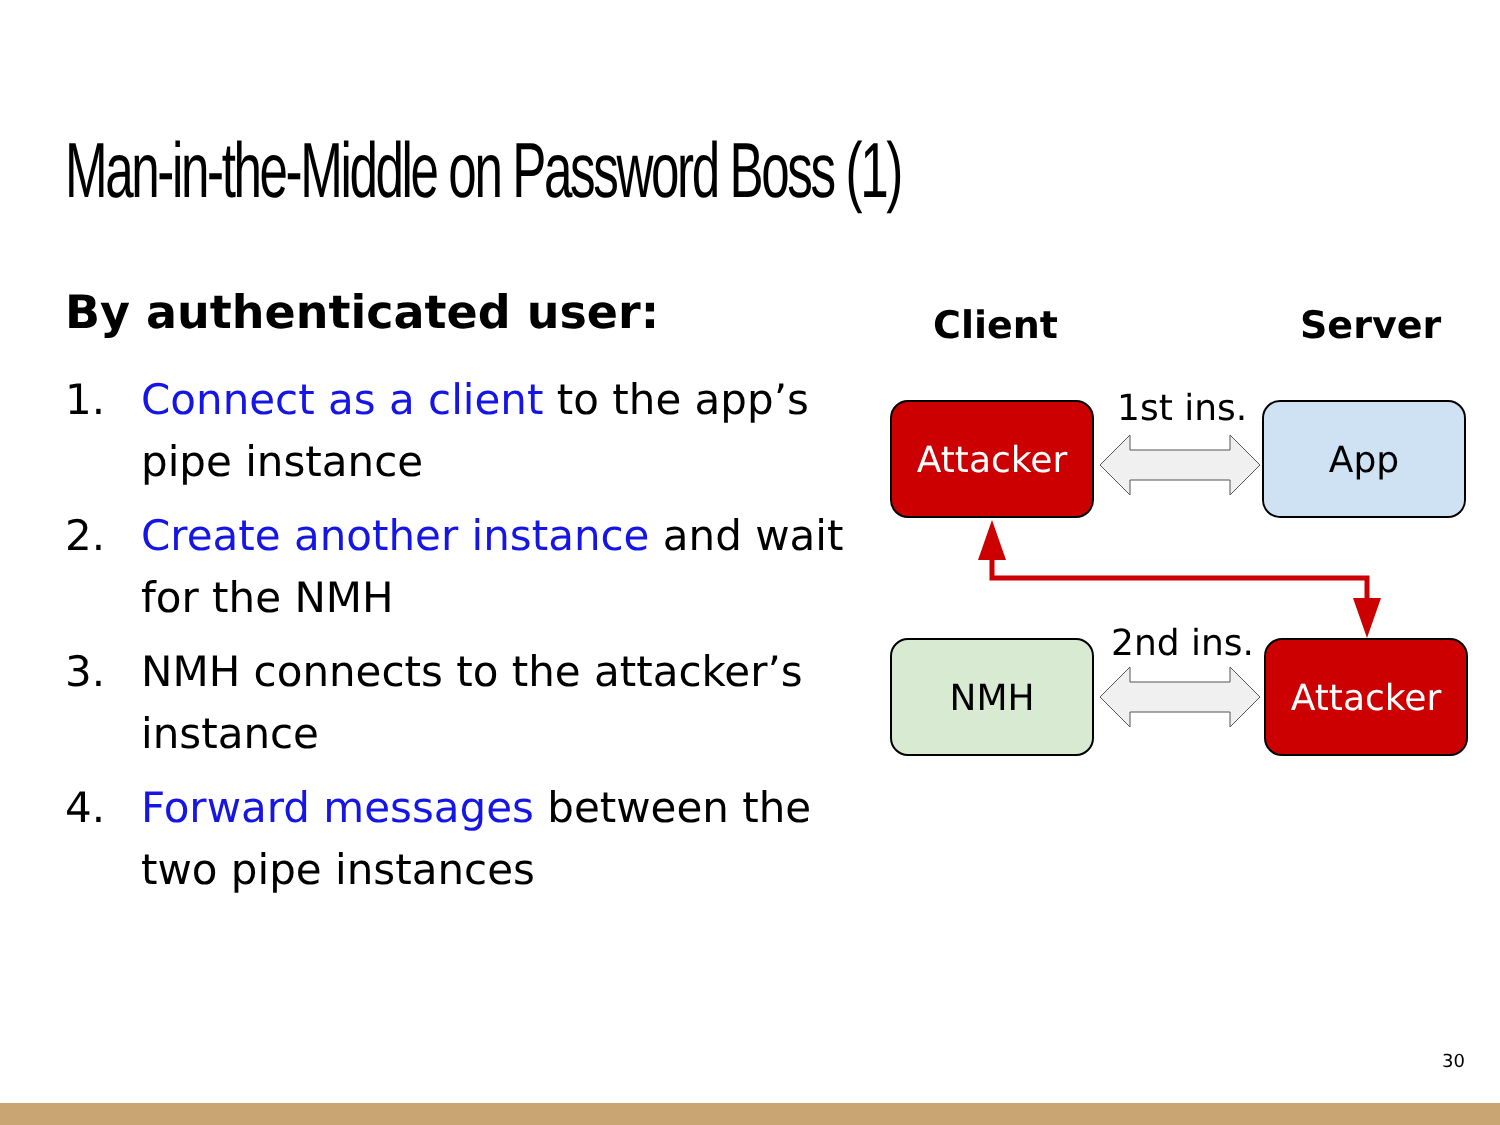Man-in-the-Middle on Password Boss (1)
By authenticated user:
1. Connect as a client to the app’s pipe instance
2. Create another instance and wait for the NMH
3. NMH connects to the attacker’s instance
4. Forward messages between the two pipe instances
Client Server
Attacker 1st ins. App
NMH 2nd ins. Attacker
30